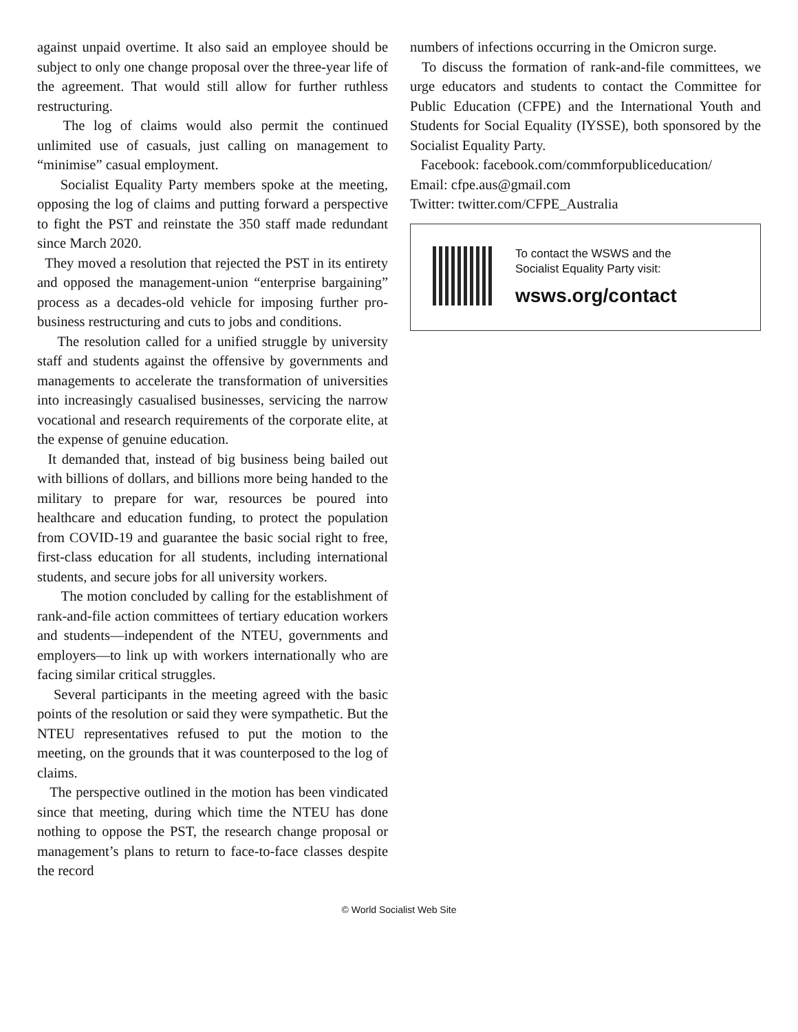against unpaid overtime. It also said an employee should be subject to only one change proposal over the three-year life of the agreement. That would still allow for further ruthless restructuring.
The log of claims would also permit the continued unlimited use of casuals, just calling on management to “minimise” casual employment.
Socialist Equality Party members spoke at the meeting, opposing the log of claims and putting forward a perspective to fight the PST and reinstate the 350 staff made redundant since March 2020.
They moved a resolution that rejected the PST in its entirety and opposed the management-union “enterprise bargaining” process as a decades-old vehicle for imposing further pro-business restructuring and cuts to jobs and conditions.
The resolution called for a unified struggle by university staff and students against the offensive by governments and managements to accelerate the transformation of universities into increasingly casualised businesses, servicing the narrow vocational and research requirements of the corporate elite, at the expense of genuine education.
It demanded that, instead of big business being bailed out with billions of dollars, and billions more being handed to the military to prepare for war, resources be poured into healthcare and education funding, to protect the population from COVID-19 and guarantee the basic social right to free, first-class education for all students, including international students, and secure jobs for all university workers.
The motion concluded by calling for the establishment of rank-and-file action committees of tertiary education workers and students—independent of the NTEU, governments and employers—to link up with workers internationally who are facing similar critical struggles.
Several participants in the meeting agreed with the basic points of the resolution or said they were sympathetic. But the NTEU representatives refused to put the motion to the meeting, on the grounds that it was counterposed to the log of claims.
The perspective outlined in the motion has been vindicated since that meeting, during which time the NTEU has done nothing to oppose the PST, the research change proposal or management’s plans to return to face-to-face classes despite the record
numbers of infections occurring in the Omicron surge.
To discuss the formation of rank-and-file committees, we urge educators and students to contact the Committee for Public Education (CFPE) and the International Youth and Students for Social Equality (IYSSE), both sponsored by the Socialist Equality Party.
Facebook: facebook.com/commforpubliceducation/
Email: cfpe.aus@gmail.com
Twitter: twitter.com/CFPE_Australia
To contact the WSWS and the
Socialist Equality Party visit:
wsws.org/contact
© World Socialist Web Site